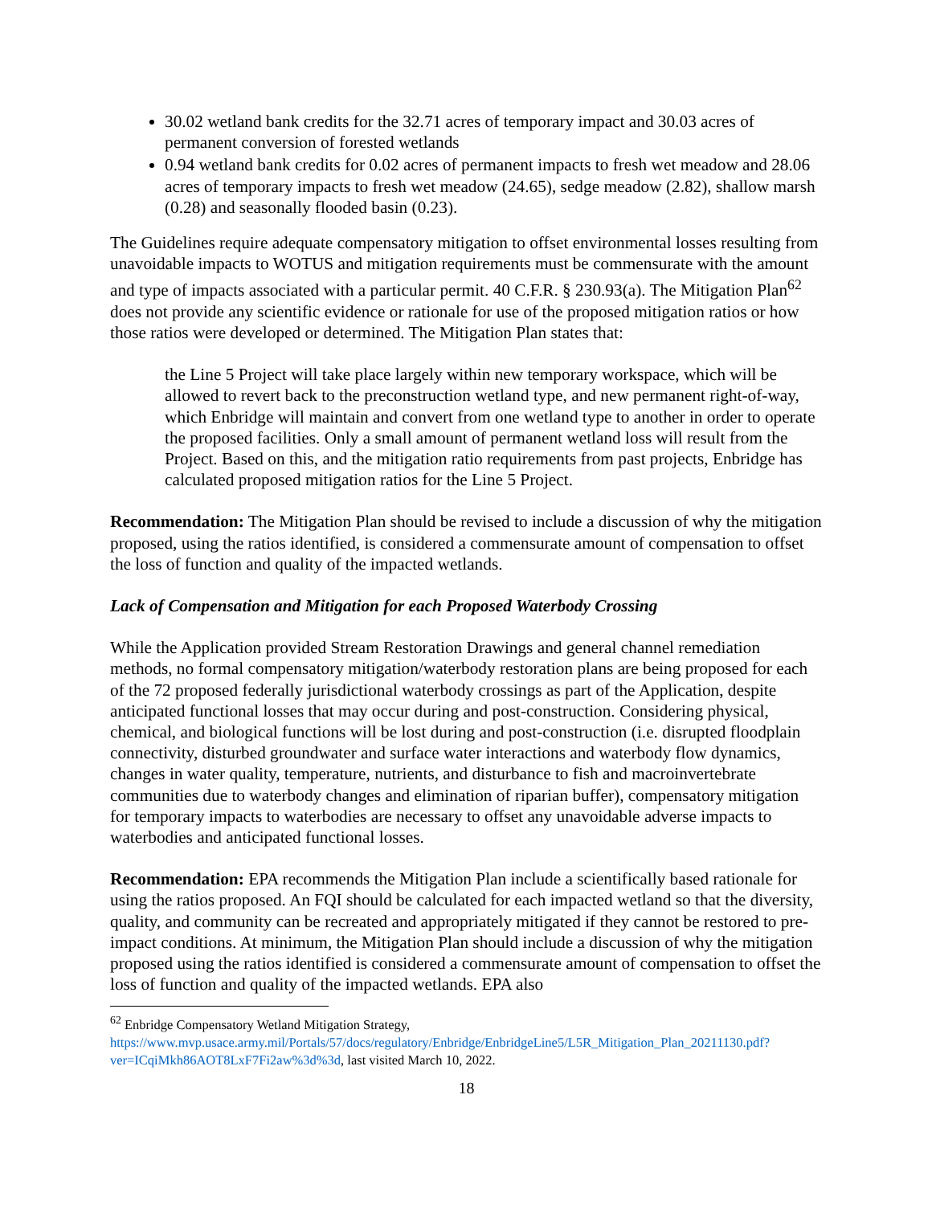30.02 wetland bank credits for the 32.71 acres of temporary impact and 30.03 acres of permanent conversion of forested wetlands
0.94 wetland bank credits for 0.02 acres of permanent impacts to fresh wet meadow and 28.06 acres of temporary impacts to fresh wet meadow (24.65), sedge meadow (2.82), shallow marsh (0.28) and seasonally flooded basin (0.23).
The Guidelines require adequate compensatory mitigation to offset environmental losses resulting from unavoidable impacts to WOTUS and mitigation requirements must be commensurate with the amount and type of impacts associated with a particular permit. 40 C.F.R. § 230.93(a). The Mitigation Plan<sup>62</sup> does not provide any scientific evidence or rationale for use of the proposed mitigation ratios or how those ratios were developed or determined. The Mitigation Plan states that:
the Line 5 Project will take place largely within new temporary workspace, which will be allowed to revert back to the preconstruction wetland type, and new permanent right-of-way, which Enbridge will maintain and convert from one wetland type to another in order to operate the proposed facilities. Only a small amount of permanent wetland loss will result from the Project. Based on this, and the mitigation ratio requirements from past projects, Enbridge has calculated proposed mitigation ratios for the Line 5 Project.
Recommendation: The Mitigation Plan should be revised to include a discussion of why the mitigation proposed, using the ratios identified, is considered a commensurate amount of compensation to offset the loss of function and quality of the impacted wetlands.
Lack of Compensation and Mitigation for each Proposed Waterbody Crossing
While the Application provided Stream Restoration Drawings and general channel remediation methods, no formal compensatory mitigation/waterbody restoration plans are being proposed for each of the 72 proposed federally jurisdictional waterbody crossings as part of the Application, despite anticipated functional losses that may occur during and post-construction. Considering physical, chemical, and biological functions will be lost during and post-construction (i.e. disrupted floodplain connectivity, disturbed groundwater and surface water interactions and waterbody flow dynamics, changes in water quality, temperature, nutrients, and disturbance to fish and macroinvertebrate communities due to waterbody changes and elimination of riparian buffer), compensatory mitigation for temporary impacts to waterbodies are necessary to offset any unavoidable adverse impacts to waterbodies and anticipated functional losses.
Recommendation: EPA recommends the Mitigation Plan include a scientifically based rationale for using the ratios proposed. An FQI should be calculated for each impacted wetland so that the diversity, quality, and community can be recreated and appropriately mitigated if they cannot be restored to pre-impact conditions. At minimum, the Mitigation Plan should include a discussion of why the mitigation proposed using the ratios identified is considered a commensurate amount of compensation to offset the loss of function and quality of the impacted wetlands. EPA also
<sup>62</sup> Enbridge Compensatory Wetland Mitigation Strategy,
https://www.mvp.usace.army.mil/Portals/57/docs/regulatory/Enbridge/EnbridgeLine5/L5R_Mitigation_Plan_20211130.pdf?ver=ICqiMkh86AOT8LxF7Fi2aw%3d%3d, last visited March 10, 2022.
18